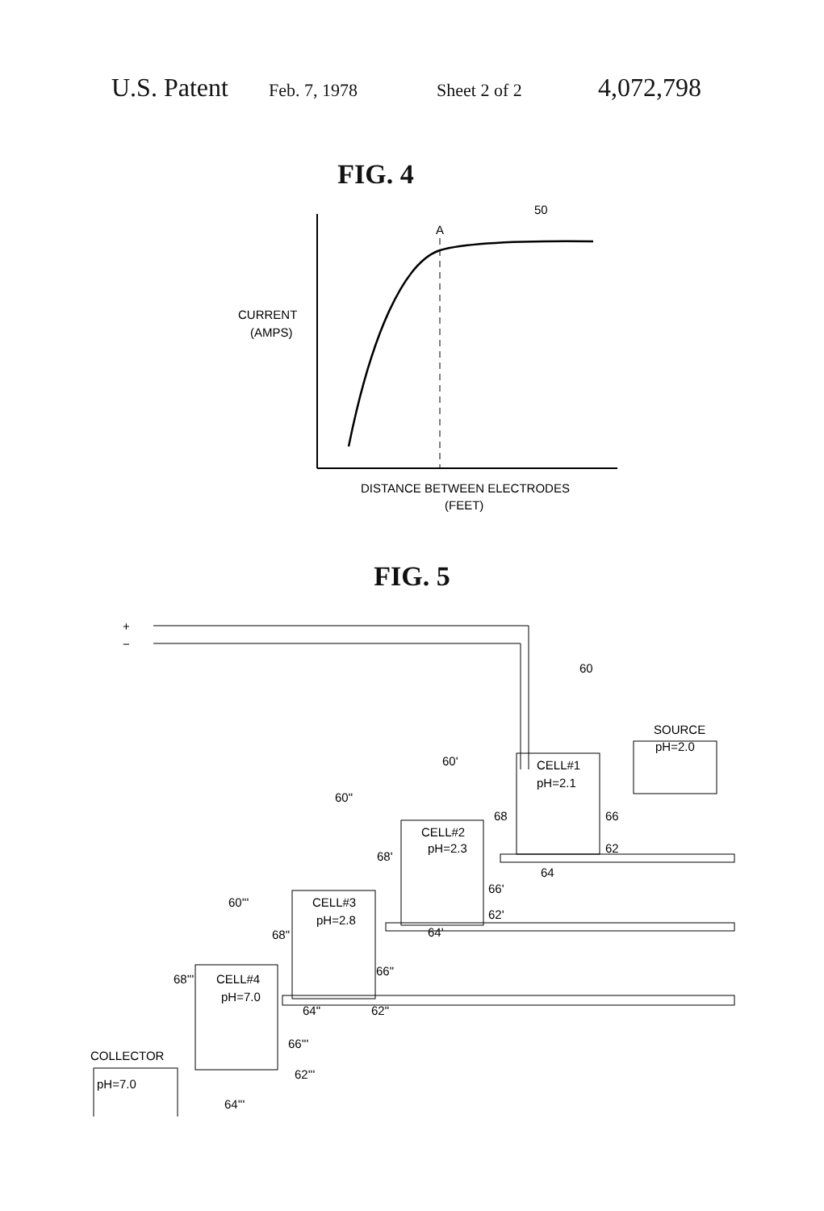U.S. Patent Feb. 7, 1978 Sheet 2 of 2 4,072,798
FIG. 4
A
50
CURRENT
(AMPS)
DISTANCE BETWEEN ELECTRODES
(FEET)
FIG. 5
+
−
60
SOURCE
pH=2.0
CELL#1
pH=2.1
68
66
62
64
60'
CELL#2
pH=2.3
68'
66'
62'
64'
60"
CELL#3
pH=2.8
68"
66"
64"
62"
60'''
CELL#4
pH=7.0
68'''
66'''
62'''
64'''
COLLECTOR
pH=7.0